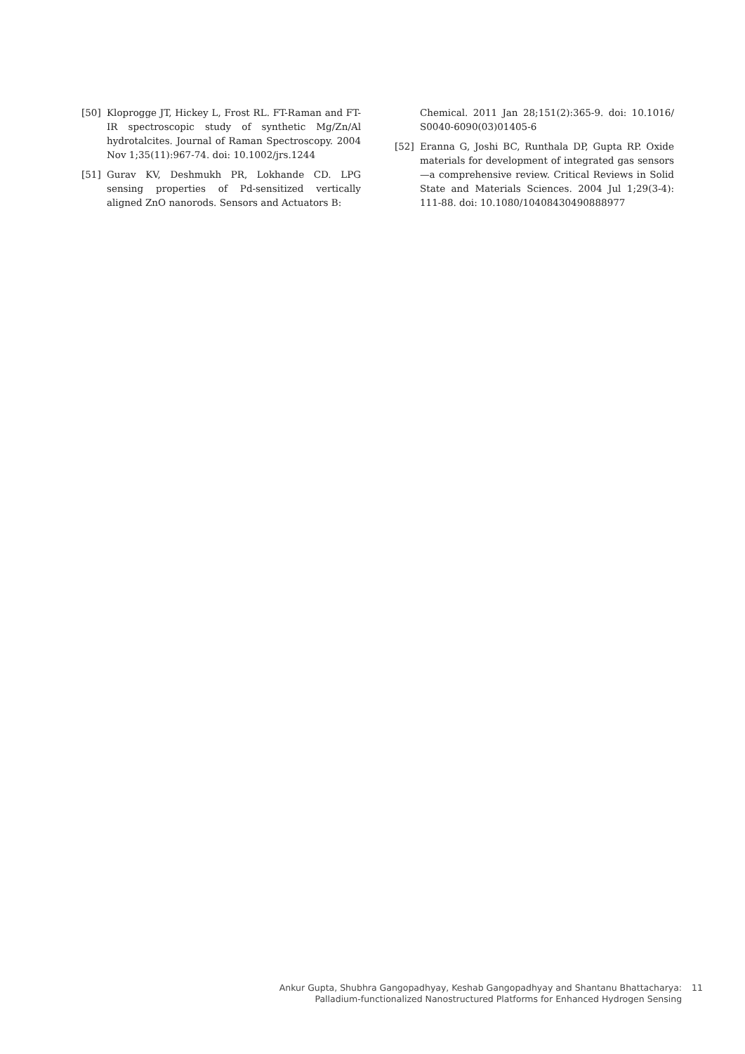[50] Kloprogge JT, Hickey L, Frost RL. FT-Raman and FT-IR spectroscopic study of synthetic Mg/Zn/Al hydrotalcites. Journal of Raman Spectroscopy. 2004 Nov 1;35(11):967-74. doi: 10.1002/jrs.1244
[51] Gurav KV, Deshmukh PR, Lokhande CD. LPG sensing properties of Pd-sensitized vertically aligned ZnO nanorods. Sensors and Actuators B:
Chemical. 2011 Jan 28;151(2):365-9. doi: 10.1016/ S0040-6090(03)01405-6
[52] Eranna G, Joshi BC, Runthala DP, Gupta RP. Oxide materials for development of integrated gas sensors —a comprehensive review. Critical Reviews in Solid State and Materials Sciences. 2004 Jul 1;29(3-4): 111-88. doi: 10.1080/10408430490888977
Ankur Gupta, Shubhra Gangopadhyay, Keshab Gangopadhyay and Shantanu Bhattacharya:
Palladium-functionalized Nanostructured Platforms for Enhanced Hydrogen Sensing
11